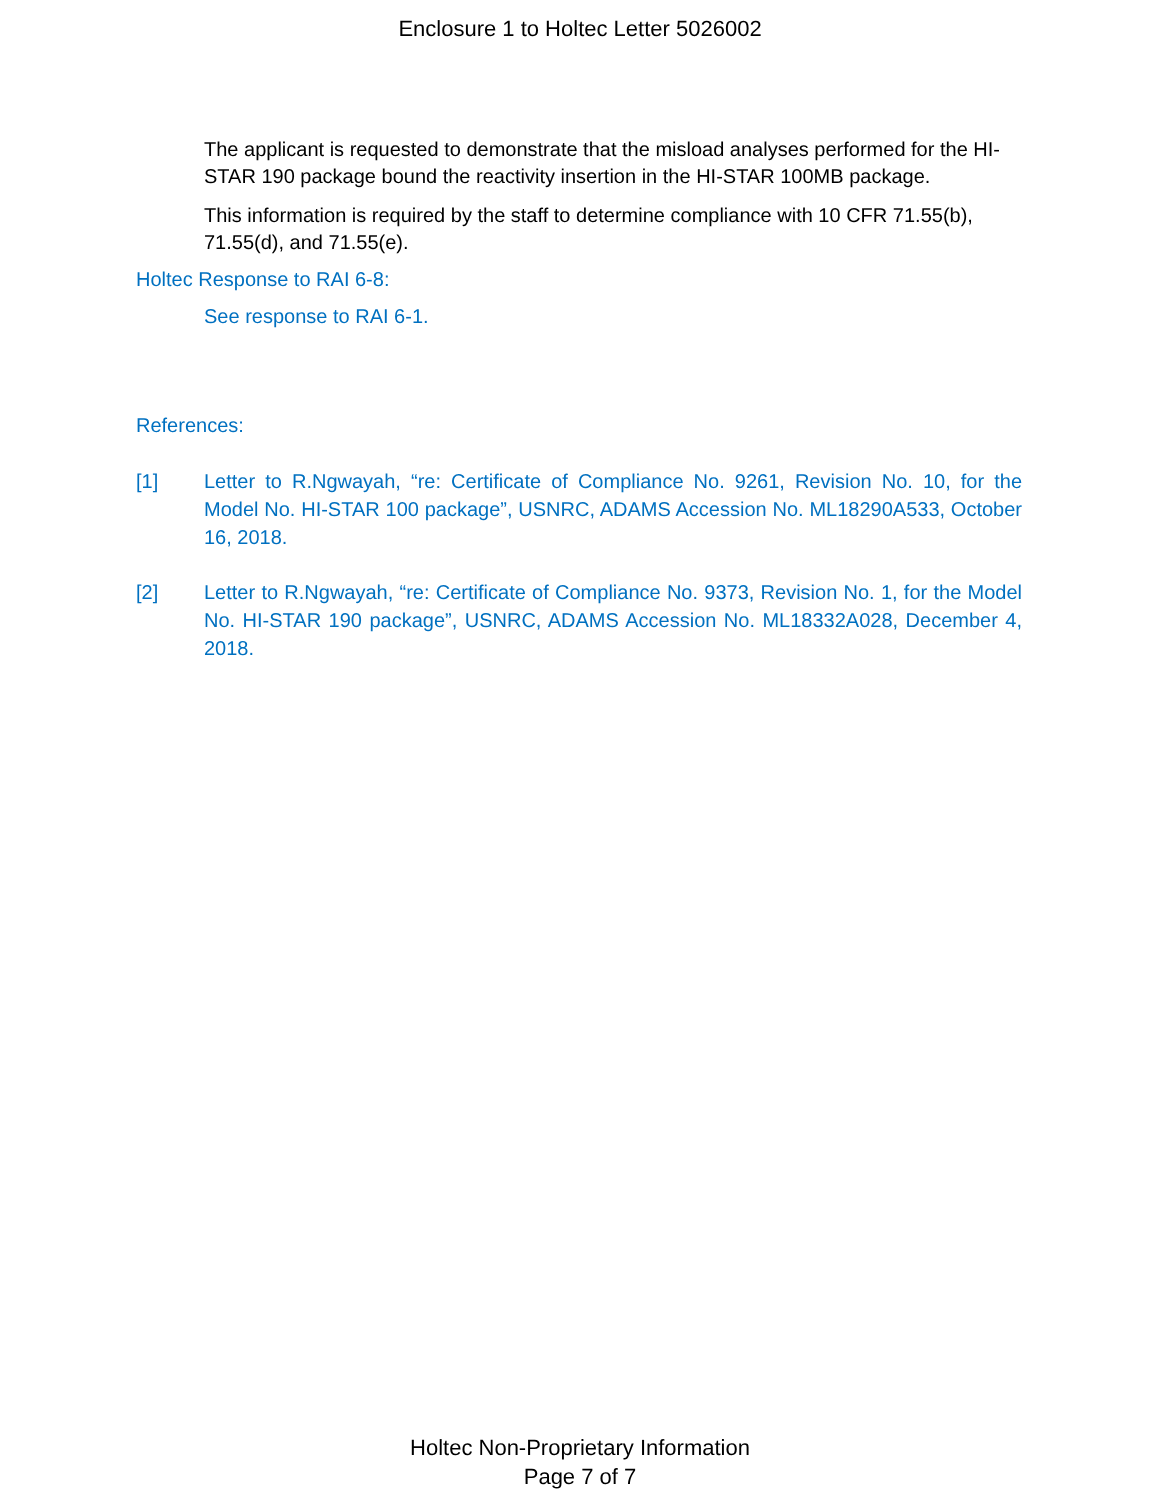Enclosure 1 to Holtec Letter 5026002
The applicant is requested to demonstrate that the misload analyses performed for the HI-STAR 190 package bound the reactivity insertion in the HI-STAR 100MB package.
This information is required by the staff to determine compliance with 10 CFR 71.55(b), 71.55(d), and 71.55(e).
Holtec Response to RAI 6-8:
See response to RAI 6-1.
References:
[1] Letter to R.Ngwayah, “re: Certificate of Compliance No. 9261, Revision No. 10, for the Model No. HI-STAR 100 package”, USNRC, ADAMS Accession No. ML18290A533, October 16, 2018.
[2] Letter to R.Ngwayah, “re: Certificate of Compliance No. 9373, Revision No. 1, for the Model No. HI-STAR 190 package”, USNRC, ADAMS Accession No. ML18332A028, December 4, 2018.
Holtec Non-Proprietary Information
Page 7 of 7